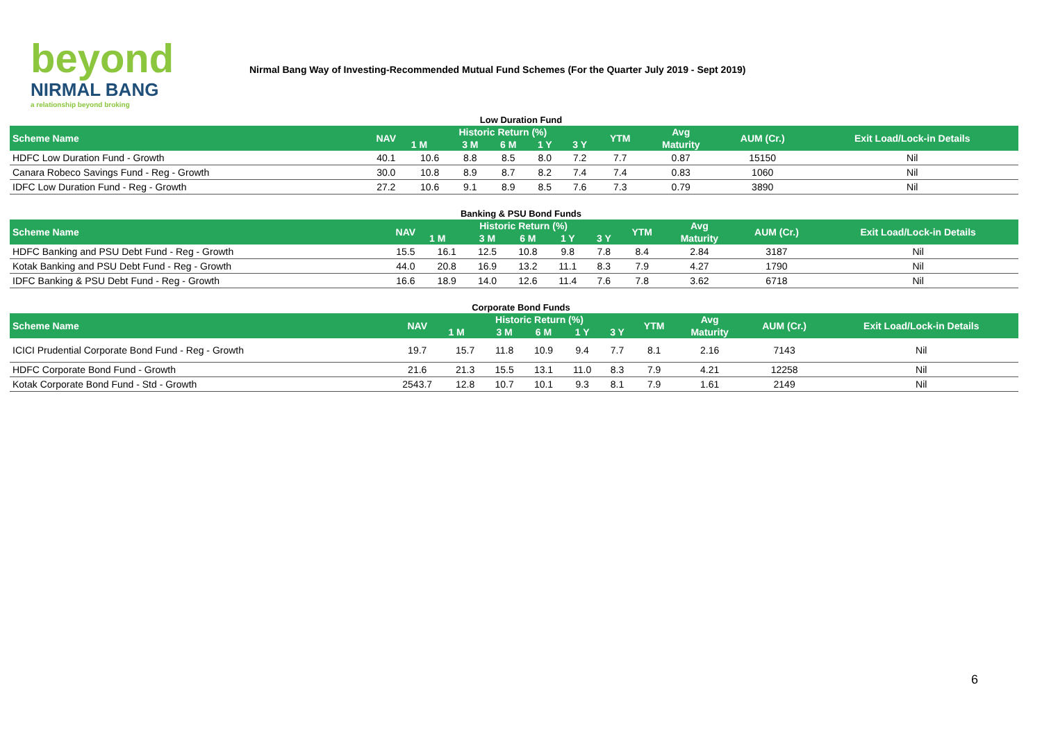beyond
NIRMAL BANG
a relationship beyond broking
Nirmal Bang Way of Investing-Recommended Mutual Fund Schemes (For the Quarter July 2019 - Sept 2019)
Low Duration Fund
| Scheme Name | NAV | Historic Return (%) | | | | | YTM | Avg | AUM (Cr.) | Exit Load/Lock-in Details |
| --- | --- | --- | --- | --- | --- | --- | --- | --- | --- | --- |
| | | 1 M | 3 M | 6 M | 1 Y | 3 Y | | Maturity | | |
| HDFC Low Duration Fund - Growth | 40.1 | 10.6 | 8.8 | 8.5 | 8.0 | 7.2 | 7.7 | 0.87 | 15150 | Nil |
| Canara Robeco Savings Fund - Reg - Growth | 30.0 | 10.8 | 8.9 | 8.7 | 8.2 | 7.4 | 7.4 | 0.83 | 1060 | Nil |
| IDFC Low Duration Fund - Reg - Growth | 27.2 | 10.6 | 9.1 | 8.9 | 8.5 | 7.6 | 7.3 | 0.79 | 3890 | Nil |
Banking & PSU Bond Funds
| Scheme Name | NAV | Historic Return (%) | | | | | YTM | Avg | AUM (Cr.) | Exit Load/Lock-in Details |
| --- | --- | --- | --- | --- | --- | --- | --- | --- | --- | --- |
| | | 1 M | 3 M | 6 M | 1 Y | 3 Y | | Maturity | | |
| HDFC Banking and PSU Debt Fund - Reg - Growth | 15.5 | 16.1 | 12.5 | 10.8 | 9.8 | 7.8 | 8.4 | 2.84 | 3187 | Nil |
| Kotak Banking and PSU Debt Fund - Reg - Growth | 44.0 | 20.8 | 16.9 | 13.2 | 11.1 | 8.3 | 7.9 | 4.27 | 1790 | Nil |
| IDFC Banking & PSU Debt Fund - Reg - Growth | 16.6 | 18.9 | 14.0 | 12.6 | 11.4 | 7.6 | 7.8 | 3.62 | 6718 | Nil |
Corporate Bond Funds
| Scheme Name | NAV | Historic Return (%) | | | | | YTM | Avg | AUM (Cr.) | Exit Load/Lock-in Details |
| --- | --- | --- | --- | --- | --- | --- | --- | --- | --- | --- |
| | | 1 M | 3 M | 6 M | 1 Y | 3 Y | | Maturity | | |
| ICICI Prudential Corporate Bond Fund - Reg - Growth | 19.7 | 15.7 | 11.8 | 10.9 | 9.4 | 7.7 | 8.1 | 2.16 | 7143 | Nil |
| HDFC Corporate Bond Fund - Growth | 21.6 | 21.3 | 15.5 | 13.1 | 11.0 | 8.3 | 7.9 | 4.21 | 12258 | Nil |
| Kotak Corporate Bond Fund - Std - Growth | 2543.7 | 12.8 | 10.7 | 10.1 | 9.3 | 8.1 | 7.9 | 1.61 | 2149 | Nil |
6